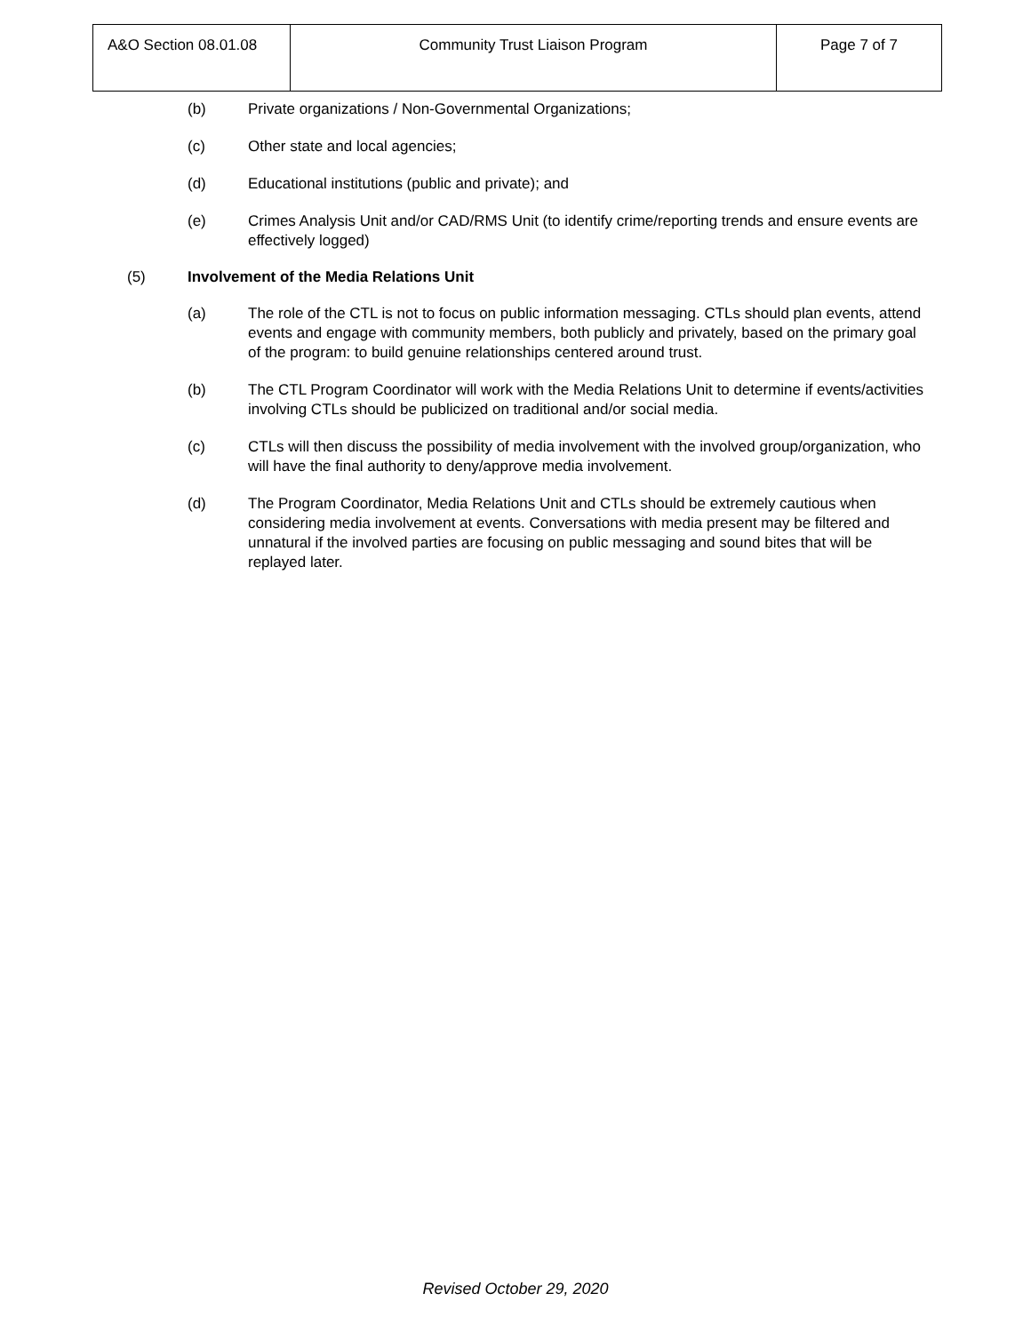| A&O Section 08.01.08 | Community Trust Liaison Program | Page 7 of 7 |
(b) Private organizations / Non-Governmental Organizations;
(c) Other state and local agencies;
(d) Educational institutions (public and private); and
(e) Crimes Analysis Unit and/or CAD/RMS Unit (to identify crime/reporting trends and ensure events are effectively logged)
(5) Involvement of the Media Relations Unit
(a) The role of the CTL is not to focus on public information messaging. CTLs should plan events, attend events and engage with community members, both publicly and privately, based on the primary goal of the program: to build genuine relationships centered around trust.
(b) The CTL Program Coordinator will work with the Media Relations Unit to determine if events/activities involving CTLs should be publicized on traditional and/or social media.
(c) CTLs will then discuss the possibility of media involvement with the involved group/organization, who will have the final authority to deny/approve media involvement.
(d) The Program Coordinator, Media Relations Unit and CTLs should be extremely cautious when considering media involvement at events. Conversations with media present may be filtered and unnatural if the involved parties are focusing on public messaging and sound bites that will be replayed later.
Revised October 29, 2020